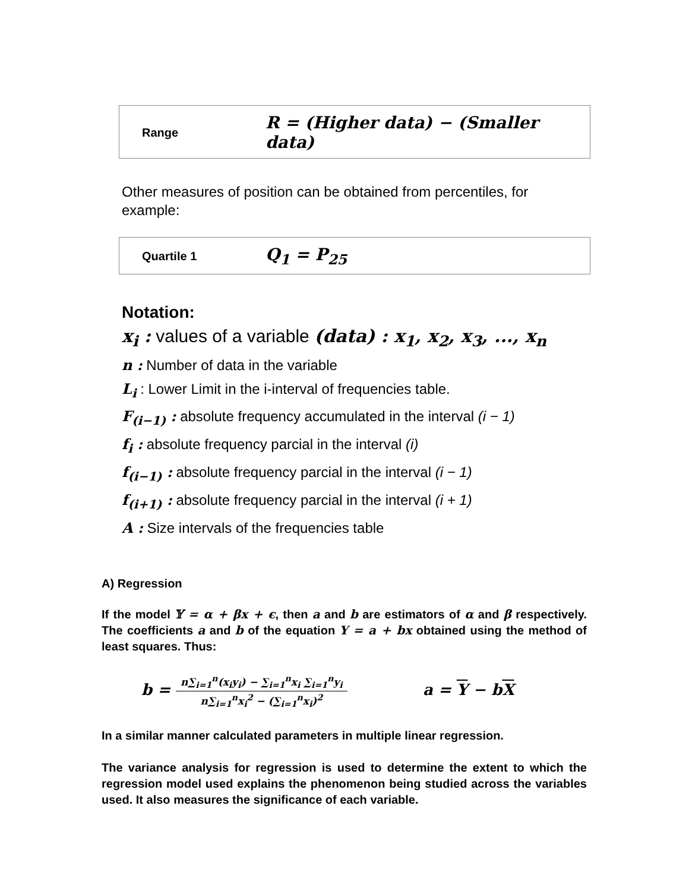| Range | R = (Higher data) − (Smaller data) |
Other measures of position can be obtained from percentiles, for example:
| Quartile 1 | Q<sub>1</sub> = P<sub>25</sub> |
Notation:
x<sub>i</sub> : values of a variable (data) : x<sub>1</sub>, x<sub>2</sub>, x<sub>3</sub>, ..., x<sub>n</sub>
n : Number of data in the variable
L<sub>i</sub> : Lower Limit in the i-interval of frequencies table.
F<sub>(i−1)</sub> : absolute frequency accumulated in the interval (i − 1)
f<sub>i</sub> : absolute frequency parcial in the interval (i)
f<sub>(i−1)</sub> : absolute frequency parcial in the interval (i − 1)
f<sub>(i+1)</sub> : absolute frequency parcial in the interval (i + 1)
A : Size intervals of the frequencies table
A) Regression
If the model 𝕐 = α + βx + ϵ, then a and b are estimators of α and β respectively. The coefficients a and b of the equation Y = a + bx obtained using the method of least squares. Thus:
b = n∑<sub>i=1</sub><sup>n</sup>(x<sub>i</sub>y<sub>i</sub>) − ∑<sub>i=1</sub><sup>n</sup>x<sub>i</sub> ∑<sub>i=1</sub><sup>n</sup>y<sub>i</sub> n∑<sub>i=1</sub><sup>n</sup>x<sub>i</sub><sup>2</sup> − (∑<sub>i=1</sub><sup>n</sup>x<sub>i</sub>)<sup>2</sup> a = Y − bX
In a similar manner calculated parameters in multiple linear regression.
The variance analysis for regression is used to determine the extent to which the regression model used explains the phenomenon being studied across the variables used. It also measures the significance of each variable.